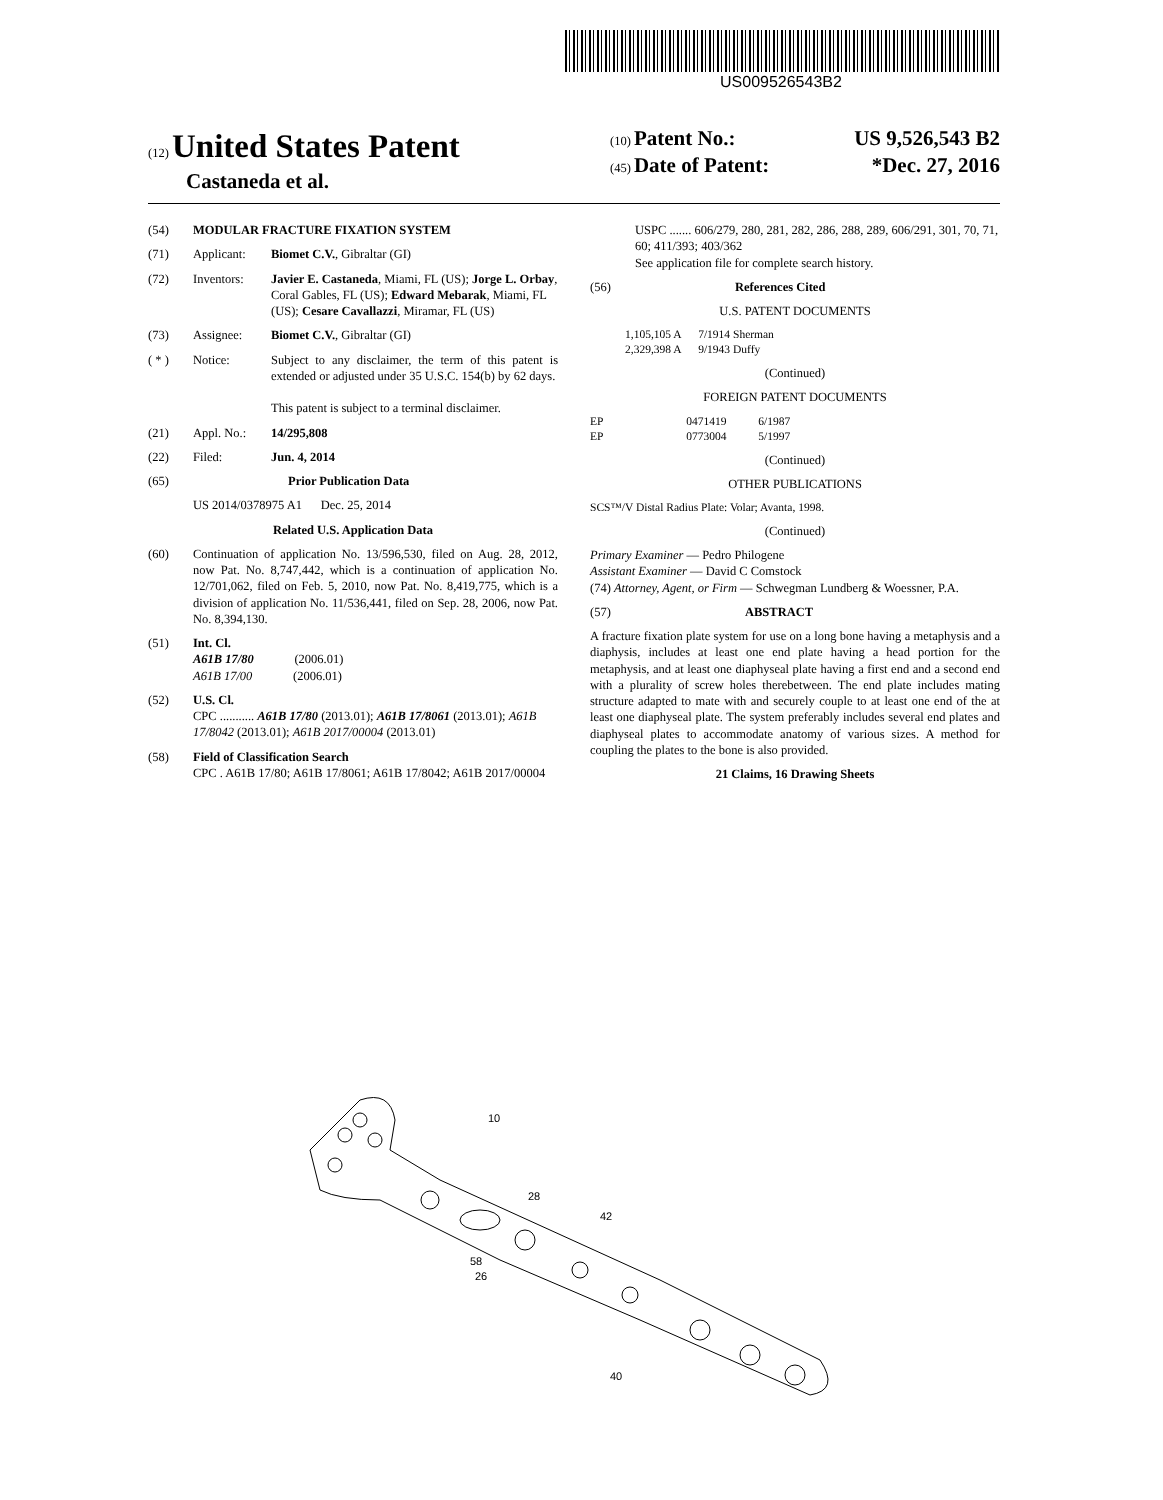US009526543B2
(12) United States Patent
Castaneda et al.
(10) Patent No.: US 9,526,543 B2
(45) Date of Patent: *Dec. 27, 2016
(54) MODULAR FRACTURE FIXATION SYSTEM
(71) Applicant: Biomet C.V., Gibraltar (GI)
(72) Inventors: Javier E. Castaneda, Miami, FL (US); Jorge L. Orbay, Coral Gables, FL (US); Edward Mebarak, Miami, FL (US); Cesare Cavallazzi, Miramar, FL (US)
(73) Assignee: Biomet C.V., Gibraltar (GI)
( * ) Notice: Subject to any disclaimer, the term of this patent is extended or adjusted under 35 U.S.C. 154(b) by 62 days.
This patent is subject to a terminal disclaimer.
(21) Appl. No.: 14/295,808
(22) Filed: Jun. 4, 2014
(65) Prior Publication Data
US 2014/0378975 A1 Dec. 25, 2014
Related U.S. Application Data
(60) Continuation of application No. 13/596,530, filed on Aug. 28, 2012, now Pat. No. 8,747,442, which is a continuation of application No. 12/701,062, filed on Feb. 5, 2010, now Pat. No. 8,419,775, which is a division of application No. 11/536,441, filed on Sep. 28, 2006, now Pat. No. 8,394,130.
(51) Int. Cl.
A61B 17/80 (2006.01)
A61B 17/00 (2006.01)
(52) U.S. Cl.
CPC ........... A61B 17/80 (2013.01); A61B 17/8061 (2013.01); A61B 17/8042 (2013.01); A61B 2017/00004 (2013.01)
(58) Field of Classification Search
CPC . A61B 17/80; A61B 17/8061; A61B 17/8042; A61B 2017/00004
USPC ....... 606/279, 280, 281, 282, 286, 288, 289, 606/291, 301, 70, 71, 60; 411/393; 403/362
See application file for complete search history.
(56) References Cited
U.S. PATENT DOCUMENTS
1,105,105 A 7/1914 Sherman
2,329,398 A 9/1943 Duffy
(Continued)
FOREIGN PATENT DOCUMENTS
EP 0471419 6/1987
EP 0773004 5/1997
(Continued)
OTHER PUBLICATIONS
SCS™/V Distal Radius Plate: Volar; Avanta, 1998.
(Continued)
Primary Examiner — Pedro Philogene
Assistant Examiner — David C Comstock
(74) Attorney, Agent, or Firm — Schwegman Lundberg & Woessner, P.A.
(57) ABSTRACT
A fracture fixation plate system for use on a long bone having a metaphysis and a diaphysis, includes at least one end plate having a head portion for the metaphysis, and at least one diaphyseal plate having a first end and a second end with a plurality of screw holes therebetween. The end plate includes mating structure adapted to mate with and securely couple to at least one end of the at least one diaphyseal plate. The system preferably includes several end plates and diaphyseal plates to accommodate anatomy of various sizes. A method for coupling the plates to the bone is also provided.
21 Claims, 16 Drawing Sheets
10
28
42
58
26
40